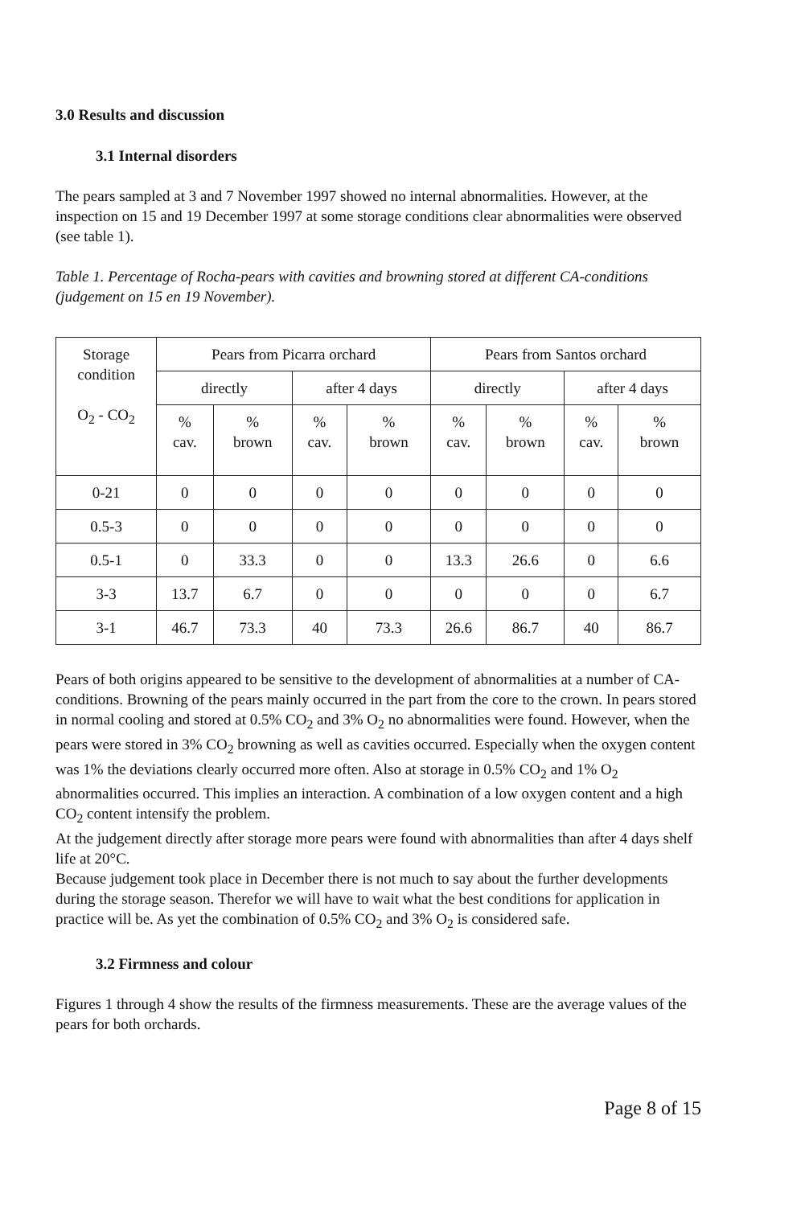3.0 Results and discussion
3.1 Internal disorders
The pears sampled at 3 and 7 November 1997 showed no internal abnormalities. However, at the inspection on 15 and 19 December 1997 at some storage conditions clear abnormalities were observed (see table 1).
Table 1. Percentage of Rocha-pears with cavities and browning stored at different CA-conditions (judgement on 15 en 19 November).
| Storage condition O<sub>2</sub> - CO<sub>2</sub> | Pears from Picarra orchard | | | | Pears from Santos orchard | | | |
| --- | --- | --- | --- | --- | --- | --- | --- | --- |
| | directly | | after 4 days | | directly | | after 4 days | |
| | % cav. | % brown | % cav. | % brown | % cav. | % brown | % cav. | % brown |
| 0-21 | 0 | 0 | 0 | 0 | 0 | 0 | 0 | 0 |
| 0.5-3 | 0 | 0 | 0 | 0 | 0 | 0 | 0 | 0 |
| 0.5-1 | 0 | 33.3 | 0 | 0 | 13.3 | 26.6 | 0 | 6.6 |
| 3-3 | 13.7 | 6.7 | 0 | 0 | 0 | 0 | 0 | 6.7 |
| 3-1 | 46.7 | 73.3 | 40 | 73.3 | 26.6 | 86.7 | 40 | 86.7 |
Pears of both origins appeared to be sensitive to the development of abnormalities at a number of CA-conditions. Browning of the pears mainly occurred in the part from the core to the crown. In pears stored in normal cooling and stored at 0.5% CO<sub>2</sub> and 3% O<sub>2</sub> no abnormalities were found. However, when the pears were stored in 3% CO<sub>2</sub> browning as well as cavities occurred. Especially when the oxygen content was 1% the deviations clearly occurred more often. Also at storage in 0.5% CO<sub>2</sub> and 1% O<sub>2</sub> abnormalities occurred. This implies an interaction. A combination of a low oxygen content and a high CO<sub>2</sub> content intensify the problem.
At the judgement directly after storage more pears were found with abnormalities than after 4 days shelf life at 20°C.
Because judgement took place in December there is not much to say about the further developments during the storage season. Therefor we will have to wait what the best conditions for application in practice will be. As yet the combination of 0.5% CO<sub>2</sub> and 3% O<sub>2</sub> is considered safe.
3.2 Firmness and colour
Figures 1 through 4 show the results of the firmness measurements. These are the average values of the pears for both orchards.
Page 8 of 15